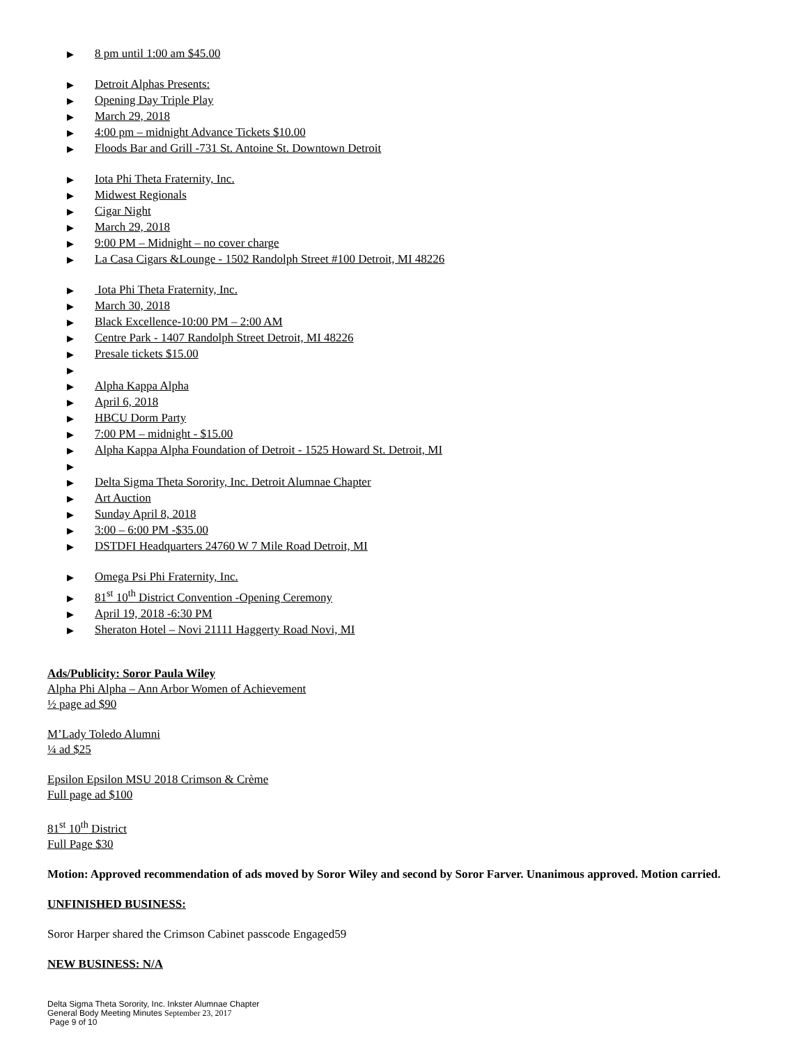▶ 8 pm until 1:00 am $45.00
▶ Detroit Alphas Presents:
▶ Opening Day Triple Play
▶ March 29, 2018
▶ 4:00 pm – midnight Advance Tickets $10.00
▶ Floods Bar and Grill -731 St. Antoine St. Downtown Detroit
▶ Iota Phi Theta Fraternity, Inc.
▶ Midwest Regionals
▶ Cigar Night
▶ March 29, 2018
▶ 9:00 PM – Midnight – no cover charge
▶ La Casa Cigars &Lounge - 1502 Randolph Street #100 Detroit, MI 48226
▶ Iota Phi Theta Fraternity, Inc.
▶ March 30, 2018
▶ Black Excellence-10:00 PM – 2:00 AM
▶ Centre Park - 1407 Randolph Street Detroit, MI 48226
▶ Presale tickets $15.00
▶
▶ Alpha Kappa Alpha
▶ April 6, 2018
▶ HBCU Dorm Party
▶ 7:00 PM – midnight - $15.00
▶ Alpha Kappa Alpha Foundation of Detroit - 1525 Howard St. Detroit, MI
▶
▶ Delta Sigma Theta Sorority, Inc. Detroit Alumnae Chapter
▶ Art Auction
▶ Sunday April 8, 2018
▶ 3:00 – 6:00 PM -$35.00
▶ DSTDFI Headquarters 24760 W 7 Mile Road Detroit, MI
▶ Omega Psi Phi Fraternity, Inc.
▶ 81<sup>st</sup> 10<sup>th</sup> District Convention -Opening Ceremony
▶ April 19, 2018 -6:30 PM
▶ Sheraton Hotel – Novi 21111 Haggerty Road Novi, MI
Ads/Publicity: Soror Paula Wiley
Alpha Phi Alpha – Ann Arbor Women of Achievement
½ page ad $90
M’Lady Toledo Alumni
¼ ad $25
Epsilon Epsilon MSU 2018 Crimson & Crème
Full page ad $100
81<sup>st</sup> 10<sup>th</sup> District
Full Page $30
Motion: Approved recommendation of ads moved by Soror Wiley and second by Soror Farver. Unanimous approved. Motion carried.
UNFINISHED BUSINESS:
Soror Harper shared the Crimson Cabinet passcode Engaged59
NEW BUSINESS: N/A
Delta Sigma Theta Sorority, Inc. Inkster Alumnae Chapter
General Body Meeting Minutes September 23, 2017
Page 9 of 10